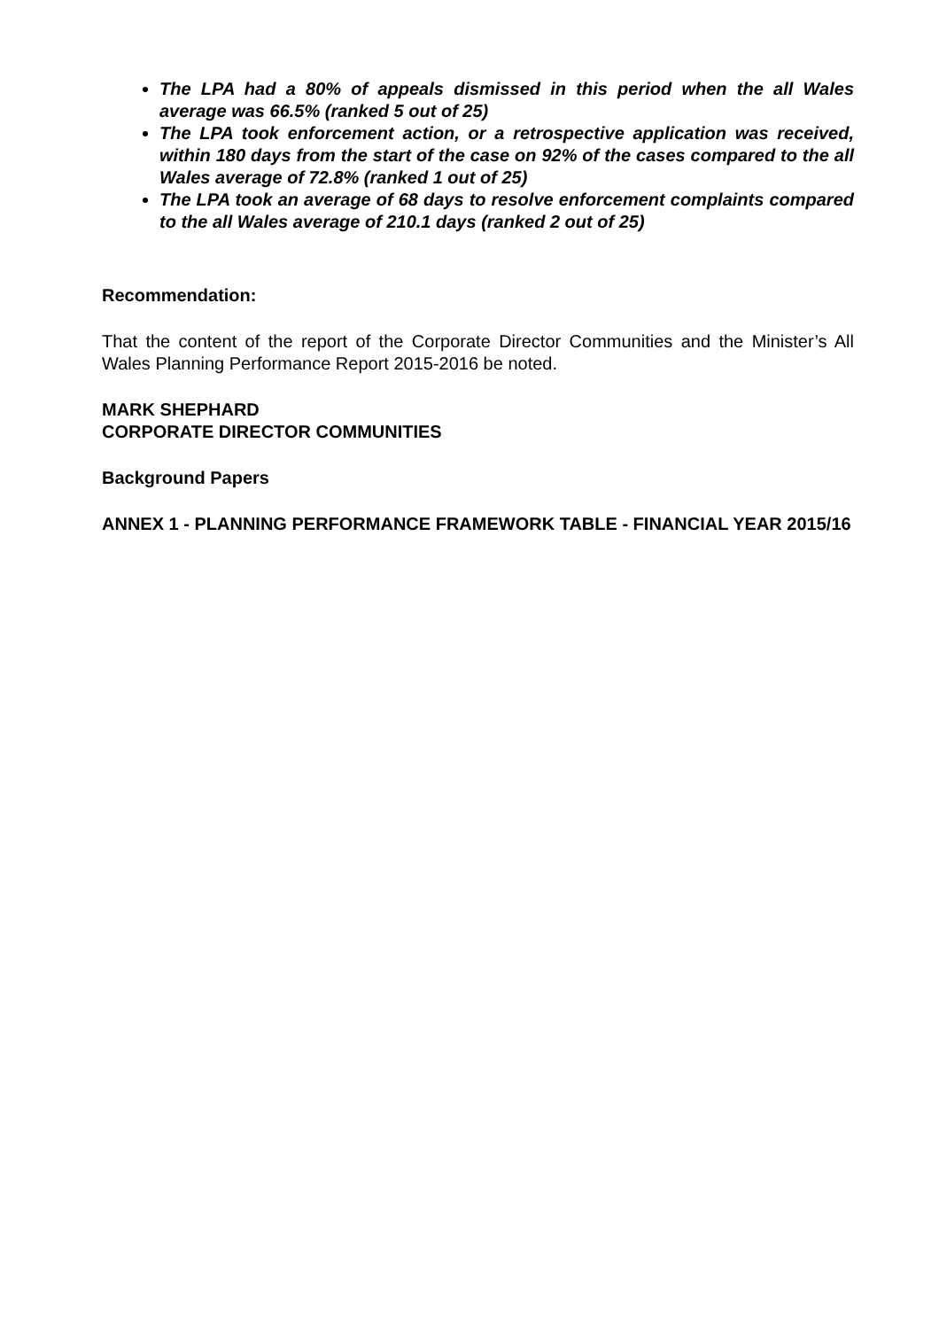The LPA had a 80% of appeals dismissed in this period when the all Wales average was 66.5% (ranked 5 out of 25)
The LPA took enforcement action, or a retrospective application was received, within 180 days from the start of the case on 92% of the cases compared to the all Wales average of 72.8% (ranked 1 out of 25)
The LPA took an average of 68 days to resolve enforcement complaints compared to the all Wales average of 210.1 days (ranked 2 out of 25)
Recommendation:
That the content of the report of the Corporate Director Communities and the Minister’s All Wales Planning Performance Report 2015-2016 be noted.
MARK SHEPHARD
CORPORATE DIRECTOR COMMUNITIES
Background Papers
ANNEX 1 - PLANNING PERFORMANCE FRAMEWORK TABLE - FINANCIAL YEAR 2015/16